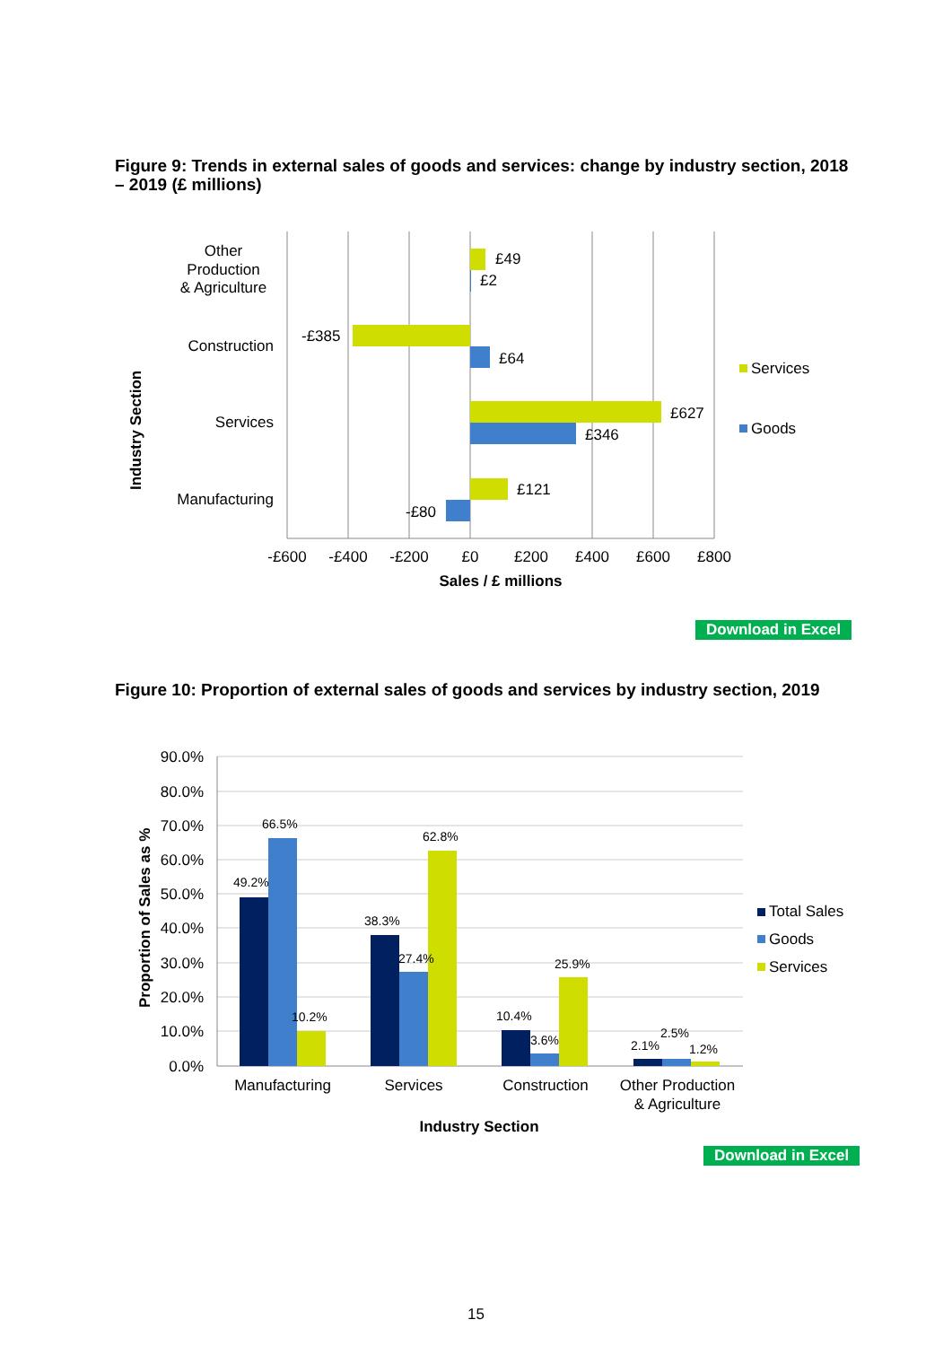Figure 9: Trends in external sales of goods and services: change by industry section, 2018 – 2019 (£ millions)
£49
£2
-£385
£64
£627
£346
£121
-£80
Other
Production
& Agriculture
Construction
Services
Manufacturing
-£600
-£400
-£200
£0
£200
£400
£600
£800
Sales / £ millions
Industry Section
Services
Goods
Download in Excel
Figure 10: Proportion of external sales of goods and services by industry section, 2019
49.2%
66.5%
10.2%
38.3%
27.4%
62.8%
10.4%
3.6%
25.9%
2.1%
2.5%
1.2%
90.0%
80.0%
70.0%
60.0%
50.0%
40.0%
30.0%
20.0%
10.0%
0.0%
Manufacturing
Services
Construction
Other Production
& Agriculture
Industry Section
Proportion of Sales as %
Total Sales
Goods
Services
Download in Excel
15